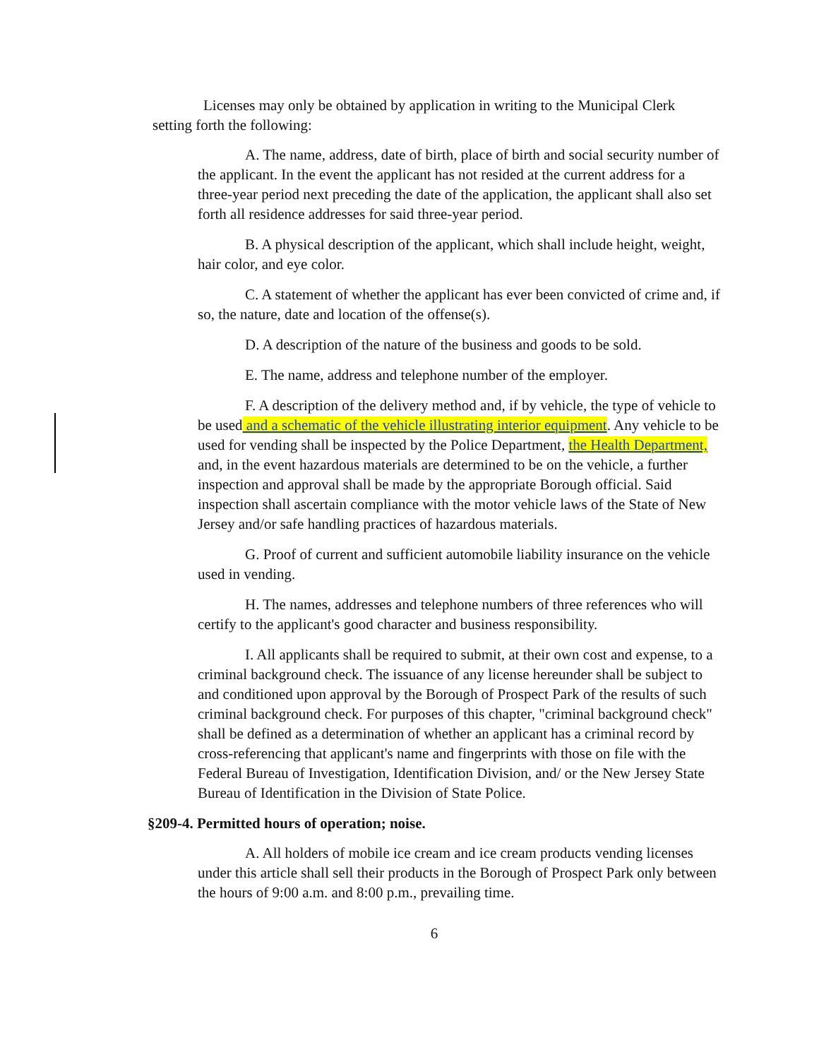Licenses may only be obtained by application in writing to the Municipal Clerk setting forth the following:
A. The name, address, date of birth, place of birth and social security number of the applicant. In the event the applicant has not resided at the current address for a three-year period next preceding the date of the application, the applicant shall also set forth all residence addresses for said three-year period.
B. A physical description of the applicant, which shall include height, weight, hair color, and eye color.
C. A statement of whether the applicant has ever been convicted of crime and, if so, the nature, date and location of the offense(s).
D. A description of the nature of the business and goods to be sold.
E. The name, address and telephone number of the employer.
F. A description of the delivery method and, if by vehicle, the type of vehicle to be used and a schematic of the vehicle illustrating interior equipment. Any vehicle to be used for vending shall be inspected by the Police Department, the Health Department, and, in the event hazardous materials are determined to be on the vehicle, a further inspection and approval shall be made by the appropriate Borough official. Said inspection shall ascertain compliance with the motor vehicle laws of the State of New Jersey and/or safe handling practices of hazardous materials.
G. Proof of current and sufficient automobile liability insurance on the vehicle used in vending.
H. The names, addresses and telephone numbers of three references who will certify to the applicant's good character and business responsibility.
I. All applicants shall be required to submit, at their own cost and expense, to a criminal background check. The issuance of any license hereunder shall be subject to and conditioned upon approval by the Borough of Prospect Park of the results of such criminal background check. For purposes of this chapter, "criminal background check" shall be defined as a determination of whether an applicant has a criminal record by cross-referencing that applicant's name and fingerprints with those on file with the Federal Bureau of Investigation, Identification Division, and/ or the New Jersey State Bureau of Identification in the Division of State Police.
§209-4. Permitted hours of operation; noise.
A. All holders of mobile ice cream and ice cream products vending licenses under this article shall sell their products in the Borough of Prospect Park only between the hours of 9:00 a.m. and 8:00 p.m., prevailing time.
6